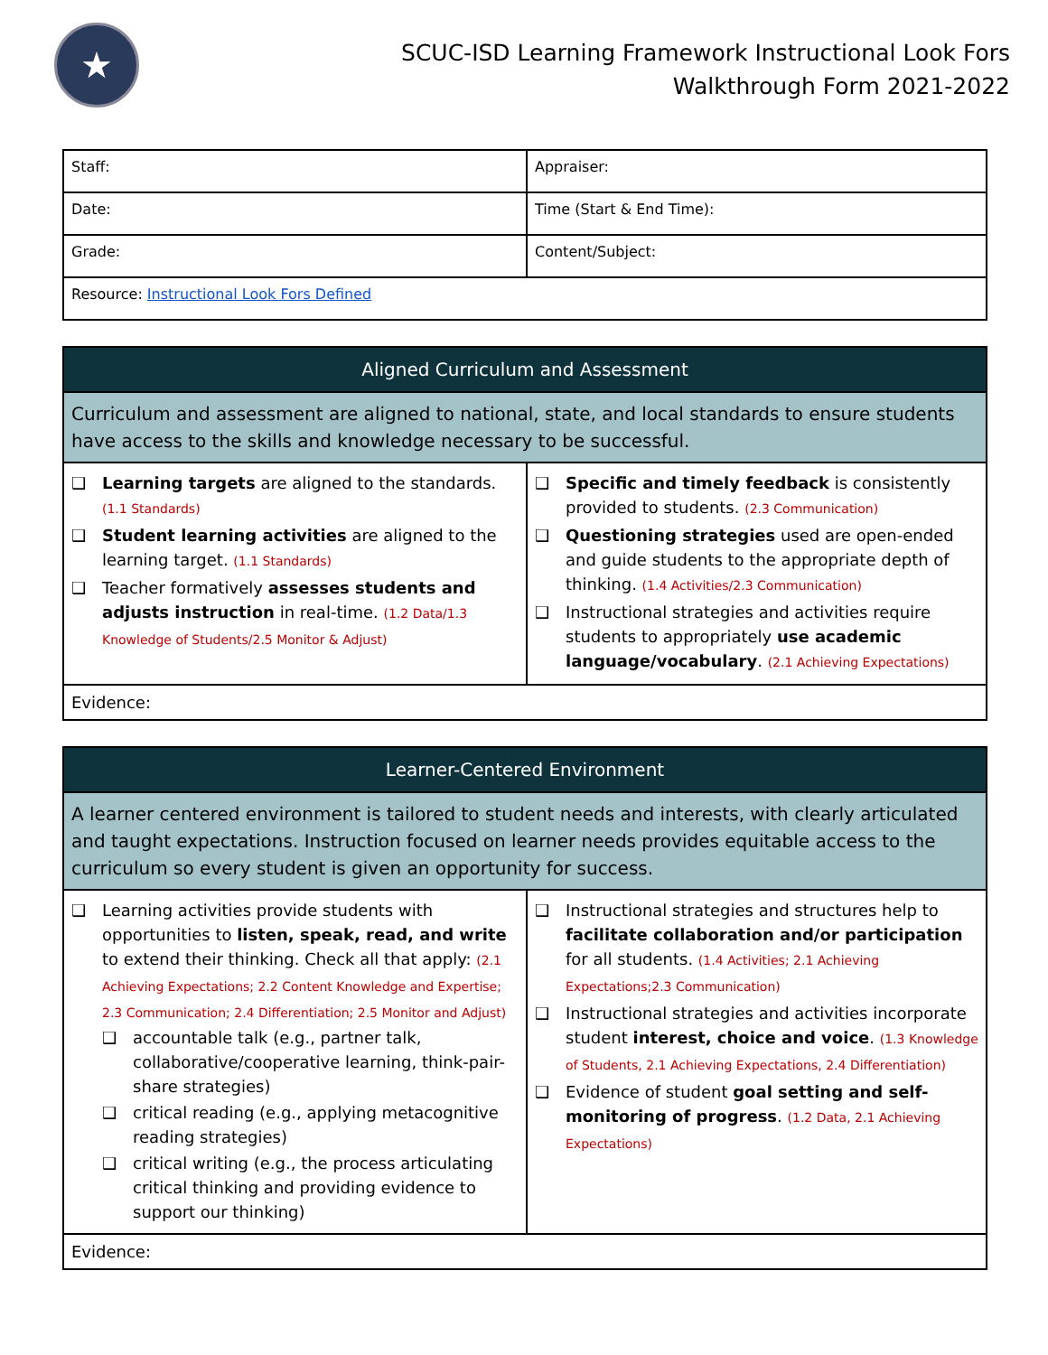★
SCUC-ISD Learning Framework Instructional Look Fors
Walkthrough Form 2021-2022
| Staff: | Appraiser: |
| Date: | Time (Start & End Time): |
| Grade: | Content/Subject: |
| Resource: Instructional Look Fors Defined | |
| Aligned Curriculum and Assessment | |
| Curriculum and assessment are aligned to national, state, and local standards to ensure students have access to the skills and knowledge necessary to be successful. | |
| ❑ Learning targets are aligned to the standards. (1.1 Standards) ❑ Student learning activities are aligned to the learning target. (1.1 Standards) ❑ Teacher formatively assesses students and adjusts instruction in real-time. (1.2 Data/1.3 Knowledge of Students/2.5 Monitor & Adjust) | ❑ Specific and timely feedback is consistently provided to students. (2.3 Communication) ❑ Questioning strategies used are open-ended and guide students to the appropriate depth of thinking. (1.4 Activities/2.3 Communication) ❑ Instructional strategies and activities require students to appropriately use academic language/vocabulary . (2.1 Achieving Expectations) |
| Evidence: | |
| Learner-Centered Environment | |
| A learner centered environment is tailored to student needs and interests, with clearly articulated and taught expectations. Instruction focused on learner needs provides equitable access to the curriculum so every student is given an opportunity for success. | |
| ❑ Learning activities provide students with opportunities to listen, speak, read, and write to extend their thinking. Check all that apply: (2.1 Achieving Expectations; 2.2 Content Knowledge and Expertise; 2.3 Communication; 2.4 Differentiation; 2.5 Monitor and Adjust) ❑ accountable talk (e.g., partner talk, collaborative/cooperative learning, think-pair-share strategies) ❑ critical reading (e.g., applying metacognitive reading strategies) ❑ critical writing (e.g., the process articulating critical thinking and providing evidence to support our thinking) | ❑ Instructional strategies and structures help to facilitate collaboration and/or participation for all students. (1.4 Activities; 2.1 Achieving Expectations;2.3 Communication) ❑ Instructional strategies and activities incorporate student interest, choice and voice . (1.3 Knowledge of Students, 2.1 Achieving Expectations, 2.4 Differentiation) ❑ Evidence of student goal setting and self-monitoring of progress . (1.2 Data, 2.1 Achieving Expectations) |
| Evidence: | |